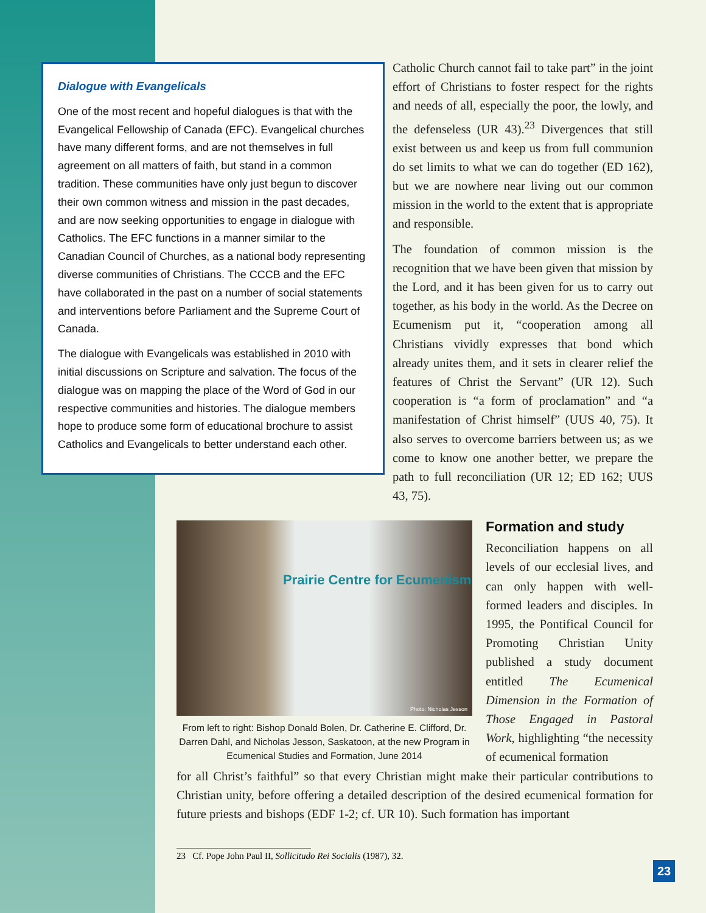Dialogue with Evangelicals
One of the most recent and hopeful dialogues is that with the Evangelical Fellowship of Canada (EFC). Evangelical churches have many different forms, and are not themselves in full agreement on all matters of faith, but stand in a common tradition. These communities have only just begun to discover their own common witness and mission in the past decades, and are now seeking opportunities to engage in dialogue with Catholics. The EFC functions in a manner similar to the Canadian Council of Churches, as a national body representing diverse communities of Christians. The CCCB and the EFC have collaborated in the past on a number of social statements and interventions before Parliament and the Supreme Court of Canada.
The dialogue with Evangelicals was established in 2010 with initial discussions on Scripture and salvation. The focus of the dialogue was on mapping the place of the Word of God in our respective communities and histories. The dialogue members hope to produce some form of educational brochure to assist Catholics and Evangelicals to better understand each other.
Catholic Church cannot fail to take part” in the joint effort of Christians to foster respect for the rights and needs of all, especially the poor, the lowly, and the defenseless (UR 43).<sup>23</sup> Divergences that still exist between us and keep us from full communion do set limits to what we can do together (ED 162), but we are nowhere near living out our common mission in the world to the extent that is appropriate and responsible.
The foundation of common mission is the recognition that we have been given that mission by the Lord, and it has been given for us to carry out together, as his body in the world. As the Decree on Ecumenism put it, “cooperation among all Christians vividly expresses that bond which already unites them, and it sets in clearer relief the features of Christ the Servant” (UR 12). Such cooperation is “a form of proclamation” and “a manifestation of Christ himself” (UUS 40, 75). It also serves to overcome barriers between us; as we come to know one another better, we prepare the path to full reconciliation (UR 12; ED 162; UUS 43, 75).
Prairie Centre for Ecumenism
Photo: Nicholas Jesson
From left to right: Bishop Donald Bolen, Dr. Catherine E. Clifford, Dr. Darren Dahl, and Nicholas Jesson, Saskatoon, at the new Program in Ecumenical Studies and Formation, June 2014
Formation and study
Reconciliation happens on all levels of our ecclesial lives, and can only happen with well-formed leaders and disciples. In 1995, the Pontifical Council for Promoting Christian Unity published a study document entitled The Ecumenical Dimension in the Formation of Those Engaged in Pastoral Work, highlighting “the necessity of ecumenical formation
for all Christ’s faithful” so that every Christian might make their particular contributions to Christian unity, before offering a detailed description of the desired ecumenical formation for future priests and bishops (EDF 1-2; cf. UR 10). Such formation has important
23 Cf. Pope John Paul II, Sollicitudo Rei Socialis (1987), 32.
23